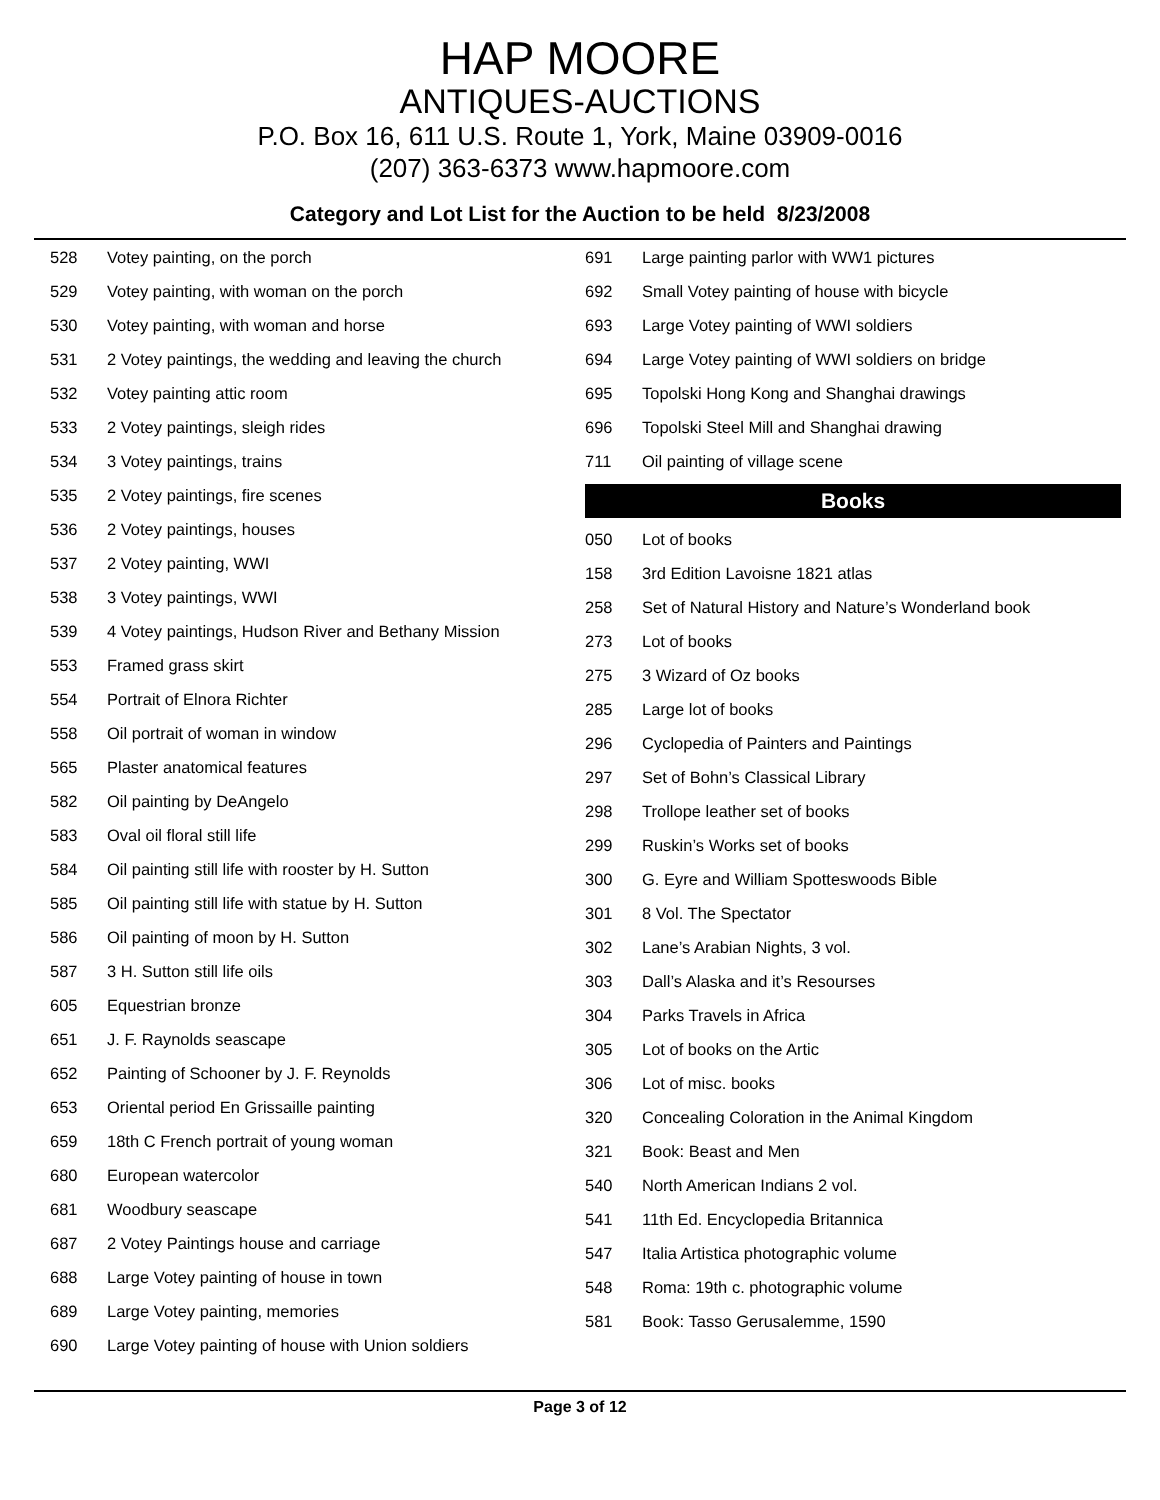HAP MOORE
ANTIQUES-AUCTIONS
P.O. Box 16, 611 U.S. Route 1, York, Maine 03909-0016
(207) 363-6373 www.hapmoore.com
Category and Lot List for the Auction to be held 8/23/2008
| 528 | Votey painting, on the porch |
| 529 | Votey painting, with woman on the porch |
| 530 | Votey painting, with woman and horse |
| 531 | 2 Votey paintings, the wedding and leaving the church |
| 532 | Votey painting attic room |
| 533 | 2 Votey paintings, sleigh rides |
| 534 | 3 Votey paintings, trains |
| 535 | 2 Votey paintings, fire scenes |
| 536 | 2 Votey paintings, houses |
| 537 | 2 Votey painting, WWI |
| 538 | 3 Votey paintings, WWI |
| 539 | 4 Votey paintings, Hudson River and Bethany Mission |
| 553 | Framed grass skirt |
| 554 | Portrait of Elnora Richter |
| 558 | Oil portrait of woman in window |
| 565 | Plaster anatomical features |
| 582 | Oil painting by DeAngelo |
| 583 | Oval oil floral still life |
| 584 | Oil painting still life with rooster by H. Sutton |
| 585 | Oil painting still life with statue by H. Sutton |
| 586 | Oil painting of moon by H. Sutton |
| 587 | 3 H. Sutton still life oils |
| 605 | Equestrian bronze |
| 651 | J. F. Raynolds seascape |
| 652 | Painting of Schooner by J. F. Reynolds |
| 653 | Oriental period En Grissaille painting |
| 659 | 18th C French portrait of young woman |
| 680 | European watercolor |
| 681 | Woodbury seascape |
| 687 | 2 Votey Paintings house and carriage |
| 688 | Large Votey painting of house in town |
| 689 | Large Votey painting, memories |
| 690 | Large Votey painting of house with Union soldiers |
| 691 | Large painting parlor with WW1 pictures |
| 692 | Small Votey painting of house with bicycle |
| 693 | Large Votey painting of WWI soldiers |
| 694 | Large Votey painting of WWI soldiers on bridge |
| 695 | Topolski Hong Kong and Shanghai drawings |
| 696 | Topolski Steel Mill and Shanghai drawing |
| 711 | Oil painting of village scene |
Books
| 050 | Lot of books |
| 158 | 3rd Edition Lavoisne 1821 atlas |
| 258 | Set of Natural History and Nature’s Wonderland book |
| 273 | Lot of books |
| 275 | 3 Wizard of Oz books |
| 285 | Large lot of books |
| 296 | Cyclopedia of Painters and Paintings |
| 297 | Set of Bohn’s Classical Library |
| 298 | Trollope leather set of books |
| 299 | Ruskin’s Works set of books |
| 300 | G. Eyre and William Spotteswoods Bible |
| 301 | 8 Vol. The Spectator |
| 302 | Lane’s Arabian Nights, 3 vol. |
| 303 | Dall’s Alaska and it’s Resourses |
| 304 | Parks Travels in Africa |
| 305 | Lot of books on the Artic |
| 306 | Lot of misc. books |
| 320 | Concealing Coloration in the Animal Kingdom |
| 321 | Book: Beast and Men |
| 540 | North American Indians 2 vol. |
| 541 | 11th Ed. Encyclopedia Britannica |
| 547 | Italia Artistica photographic volume |
| 548 | Roma: 19th c. photographic volume |
| 581 | Book: Tasso Gerusalemme, 1590 |
Page 3 of 12